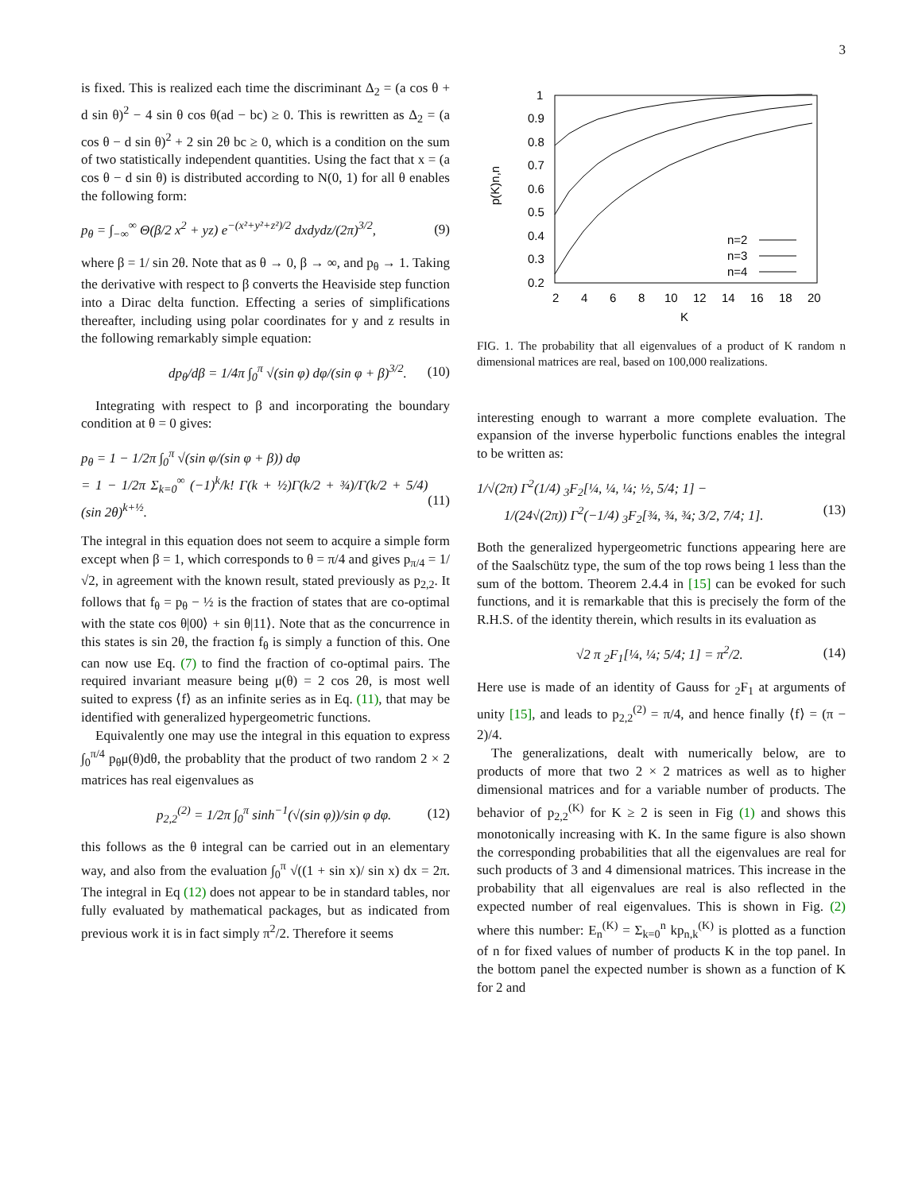3
is fixed. This is realized each time the discriminant Δ<sub>2</sub> = (a cos θ + d sin θ)<sup>2</sup> − 4 sin θ cos θ(ad − bc) ≥ 0. This is rewritten as Δ<sub>2</sub> = (a cos θ − d sin θ)<sup>2</sup> + 2 sin 2θ bc ≥ 0, which is a condition on the sum of two statistically independent quantities. Using the fact that x = (a cos θ − d sin θ) is distributed according to N(0, 1) for all θ enables the following form:
p<sub>θ</sub> = ∫<sub>−∞</sub><sup>∞</sup> Θ(β/2 x<sup>2</sup> + yz) e<sup>−(x²+y²+z²)/2</sup> dxdydz/(2π)<sup>3/2</sup>, (9)
where β = 1/ sin 2θ. Note that as θ → 0, β → ∞, and p<sub>θ</sub> → 1. Taking the derivative with respect to β converts the Heaviside step function into a Dirac delta function. Effecting a series of simplifications thereafter, including using polar coordinates for y and z results in the following remarkably simple equation:
dp<sub>θ</sub>/dβ = 1/4π ∫<sub>0</sub><sup>π</sup> √(sin φ) dφ/(sin φ + β)<sup>3/2</sup>. (10)
Integrating with respect to β and incorporating the boundary condition at θ = 0 gives:
p<sub>θ</sub> = 1 − 1/2π ∫<sub>0</sub><sup>π</sup> √(sin φ/(sin φ + β)) dφ
= 1 − 1/2π Σ<sub>k=0</sub><sup>∞</sup> (−1)<sup>k</sup>/k! Γ(k + ½)Γ(k/2 + ¾)/Γ(k/2 + 5/4) (sin 2θ)<sup>k+½</sup>.
(11)
The integral in this equation does not seem to acquire a simple form except when β = 1, which corresponds to θ = π/4 and gives p<sub>π/4</sub> = 1/√2, in agreement with the known result, stated previously as p<sub>2,2</sub>. It follows that f<sub>θ</sub> = p<sub>θ</sub> − ½ is the fraction of states that are co-optimal with the state cos θ|00⟩ + sin θ|11⟩. Note that as the concurrence in this states is sin 2θ, the fraction f<sub>θ</sub> is simply a function of this. One can now use Eq. (7) to find the fraction of co-optimal pairs. The required invariant measure being μ(θ) = 2 cos 2θ, is most well suited to express ⟨f⟩ as an infinite series as in Eq. (11), that may be identified with generalized hypergeometric functions.
Equivalently one may use the integral in this equation to express ∫<sub>0</sub><sup>π/4</sup> p<sub>θ</sub>μ(θ)dθ, the probablity that the product of two random 2 × 2 matrices has real eigenvalues as
p<sub>2,2</sub><sup>(2)</sup> = 1/2π ∫<sub>0</sub><sup>π</sup> sinh<sup>−1</sup>(√(sin φ))/sin φ dφ. (12)
this follows as the θ integral can be carried out in an elementary way, and also from the evaluation ∫<sub>0</sub><sup>π</sup> √((1 + sin x)/ sin x) dx = 2π. The integral in Eq (12) does not appear to be in standard tables, nor fully evaluated by mathematical packages, but as indicated from previous work it is in fact simply π<sup>2</sup>/2. Therefore it seems
1
0.9
0.8
0.7
0.6
0.5
0.4
0.3
0.2
2
4
6
8
10
12
14
16
18
20
K
p(K)n,n
n=2
n=3
n=4
FIG. 1. The probability that all eigenvalues of a product of K random n dimensional matrices are real, based on 100,000 realizations.
interesting enough to warrant a more complete evaluation. The expansion of the inverse hyperbolic functions enables the integral to be written as:
1/√(2π) Γ<sup>2</sup>(1/4) <sub>3</sub>F<sub>2</sub>[¼, ¼, ¼; ½, 5/4; 1] −
1/(24√(2π)) Γ<sup>2</sup>(−1/4) <sub>3</sub>F<sub>2</sub>[¾, ¾, ¾; 3/2, 7/4; 1].
(13)
Both the generalized hypergeometric functions appearing here are of the Saalschütz type, the sum of the top rows being 1 less than the sum of the bottom. Theorem 2.4.4 in [15] can be evoked for such functions, and it is remarkable that this is precisely the form of the R.H.S. of the identity therein, which results in its evaluation as
√2 π <sub>2</sub>F<sub>1</sub>[¼, ¼; 5/4; 1] = π<sup>2</sup>/2. (14)
Here use is made of an identity of Gauss for <sub>2</sub>F<sub>1</sub> at arguments of unity [15], and leads to p<sub>2,2</sub><sup>(2)</sup> = π/4, and hence finally ⟨f⟩ = (π − 2)/4.
The generalizations, dealt with numerically below, are to products of more that two 2 × 2 matrices as well as to higher dimensional matrices and for a variable number of products. The behavior of p<sub>2,2</sub><sup>(K)</sup> for K ≥ 2 is seen in Fig (1) and shows this monotonically increasing with K. In the same figure is also shown the corresponding probabilities that all the eigenvalues are real for such products of 3 and 4 dimensional matrices. This increase in the probability that all eigenvalues are real is also reflected in the expected number of real eigenvalues. This is shown in Fig. (2) where this number: E<sub>n</sub><sup>(K)</sup> = Σ<sub>k=0</sub><sup>n</sup> kp<sub>n,k</sub><sup>(K)</sup> is plotted as a function of n for fixed values of number of products K in the top panel. In the bottom panel the expected number is shown as a function of K for 2 and